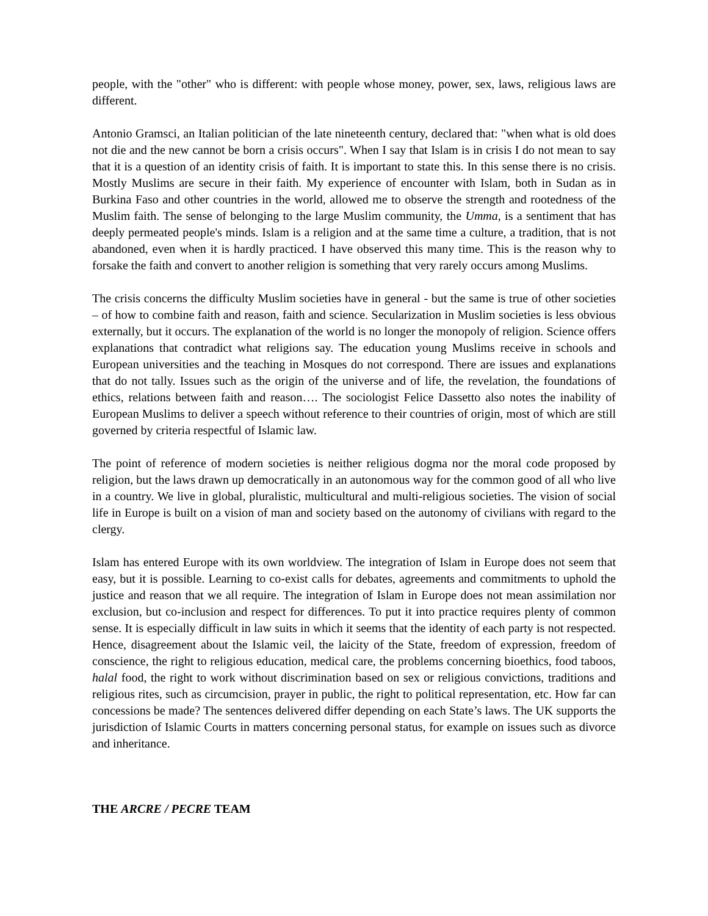people, with the "other" who is different: with people whose money, power, sex, laws, religious laws are different.
Antonio Gramsci, an Italian politician of the late nineteenth century, declared that: "when what is old does not die and the new cannot be born a crisis occurs". When I say that Islam is in crisis I do not mean to say that it is a question of an identity crisis of faith. It is important to state this. In this sense there is no crisis. Mostly Muslims are secure in their faith. My experience of encounter with Islam, both in Sudan as in Burkina Faso and other countries in the world, allowed me to observe the strength and rootedness of the Muslim faith. The sense of belonging to the large Muslim community, the Umma, is a sentiment that has deeply permeated people's minds. Islam is a religion and at the same time a culture, a tradition, that is not abandoned, even when it is hardly practiced. I have observed this many time. This is the reason why to forsake the faith and convert to another religion is something that very rarely occurs among Muslims.
The crisis concerns the difficulty Muslim societies have in general - but the same is true of other societies – of how to combine faith and reason, faith and science. Secularization in Muslim societies is less obvious externally, but it occurs. The explanation of the world is no longer the monopoly of religion. Science offers explanations that contradict what religions say. The education young Muslims receive in schools and European universities and the teaching in Mosques do not correspond. There are issues and explanations that do not tally. Issues such as the origin of the universe and of life, the revelation, the foundations of ethics, relations between faith and reason…. The sociologist Felice Dassetto also notes the inability of European Muslims to deliver a speech without reference to their countries of origin, most of which are still governed by criteria respectful of Islamic law.
The point of reference of modern societies is neither religious dogma nor the moral code proposed by religion, but the laws drawn up democratically in an autonomous way for the common good of all who live in a country. We live in global, pluralistic, multicultural and multi-religious societies. The vision of social life in Europe is built on a vision of man and society based on the autonomy of civilians with regard to the clergy.
Islam has entered Europe with its own worldview. The integration of Islam in Europe does not seem that easy, but it is possible. Learning to co-exist calls for debates, agreements and commitments to uphold the justice and reason that we all require. The integration of Islam in Europe does not mean assimilation nor exclusion, but co-inclusion and respect for differences. To put it into practice requires plenty of common sense. It is especially difficult in law suits in which it seems that the identity of each party is not respected. Hence, disagreement about the Islamic veil, the laicity of the State, freedom of expression, freedom of conscience, the right to religious education, medical care, the problems concerning bioethics, food taboos, halal food, the right to work without discrimination based on sex or religious convictions, traditions and religious rites, such as circumcision, prayer in public, the right to political representation, etc. How far can concessions be made? The sentences delivered differ depending on each State’s laws. The UK supports the jurisdiction of Islamic Courts in matters concerning personal status, for example on issues such as divorce and inheritance.
THE ARCRE / PECRE TEAM